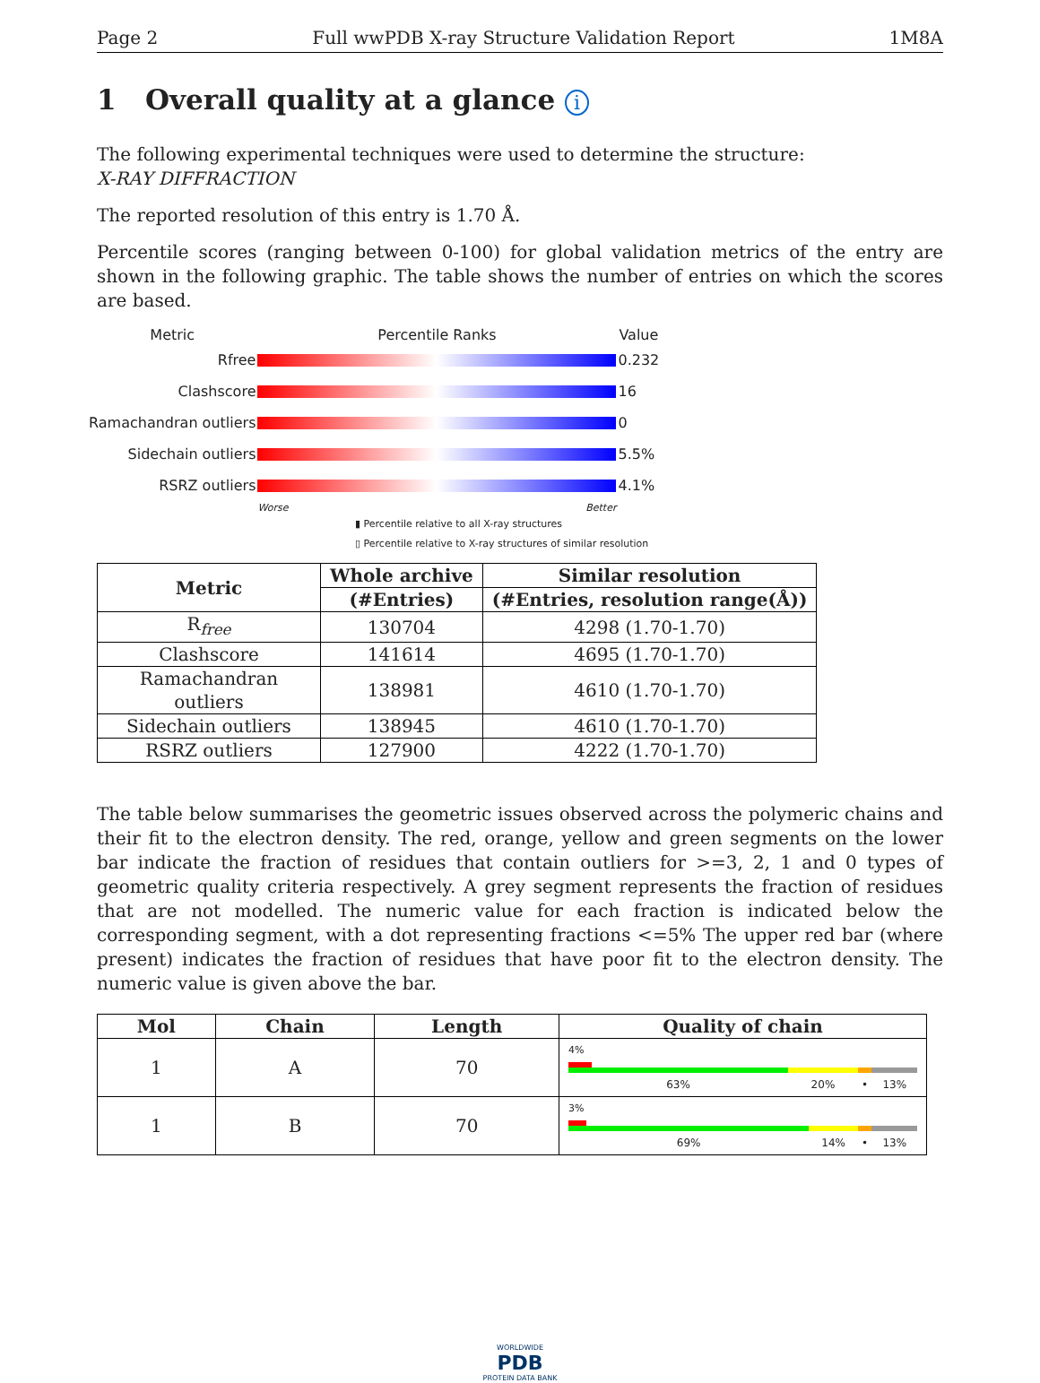Page 2 Full wwPDB X-ray Structure Validation Report 1M8A
1 Overall quality at a glance i
The following experimental techniques were used to determine the structure:
X-RAY DIFFRACTION
The reported resolution of this entry is 1.70 Å.
Percentile scores (ranging between 0-100) for global validation metrics of the entry are shown in the following graphic. The table shows the number of entries on which the scores are based.
| Metric | Percentile Ranks | Value |
| --- | --- | --- |
| Rfree | | 0.232 |
| Clashscore | | 16 |
| Ramachandran outliers | | 0 |
| Sidechain outliers | | 5.5% |
| RSRZ outliers | | 4.1% |
| | Worse Better | |
▮ Percentile relative to all X-ray structures
▯ Percentile relative to X-ray structures of similar resolution
| Metric | Whole archive | Similar resolution |
| --- | --- | --- |
| | (#Entries) | (#Entries, resolution range(Å)) |
| R<sub>free</sub> | 130704 | 4298 (1.70-1.70) |
| Clashscore | 141614 | 4695 (1.70-1.70) |
| Ramachandran outliers | 138981 | 4610 (1.70-1.70) |
| Sidechain outliers | 138945 | 4610 (1.70-1.70) |
| RSRZ outliers | 127900 | 4222 (1.70-1.70) |
The table below summarises the geometric issues observed across the polymeric chains and their fit to the electron density. The red, orange, yellow and green segments on the lower bar indicate the fraction of residues that contain outliers for >=3, 2, 1 and 0 types of geometric quality criteria respectively. A grey segment represents the fraction of residues that are not modelled. The numeric value for each fraction is indicated below the corresponding segment, with a dot representing fractions <=5% The upper red bar (where present) indicates the fraction of residues that have poor fit to the electron density. The numeric value is given above the bar.
| Mol | Chain | Length | Quality of chain |
| --- | --- | --- | --- |
| 1 | A | 70 | 4% 63% 20% • 13% |
| 1 | B | 70 | 3% 69% 14% • 13% |
WORLDWIDE
PDB
PROTEIN DATA BANK